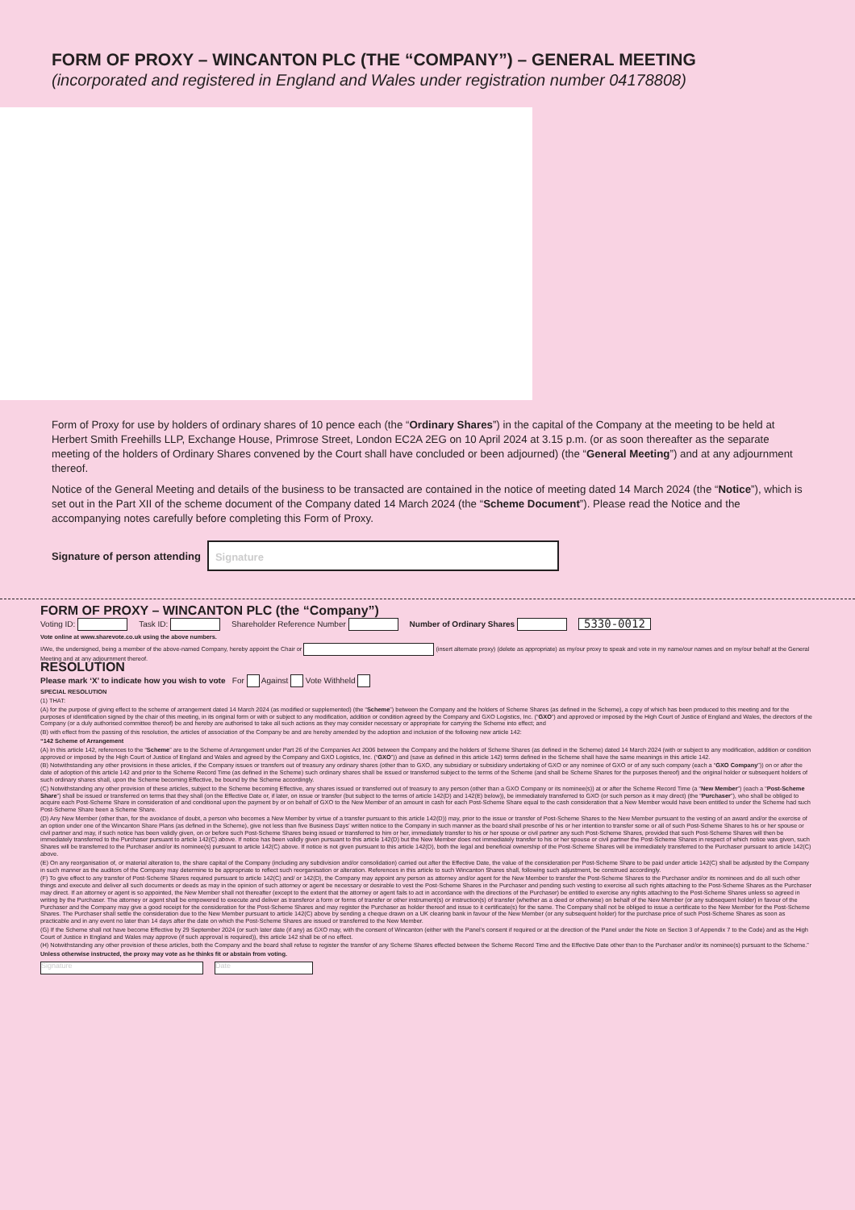FORM OF PROXY – WINCANTON PLC (THE “COMPANY”) – GENERAL MEETING
(incorporated and registered in England and Wales under registration number 04178808)
Form of Proxy for use by holders of ordinary shares of 10 pence each (the “Ordinary Shares”) in the capital of the Company at the meeting to be held at Herbert Smith Freehills LLP, Exchange House, Primrose Street, London EC2A 2EG on 10 April 2024 at 3.15 p.m. (or as soon thereafter as the separate meeting of the holders of Ordinary Shares convened by the Court shall have concluded or been adjourned) (the “General Meeting”) and at any adjournment thereof.
Notice of the General Meeting and details of the business to be transacted are contained in the notice of meeting dated 14 March 2024 (the “Notice”), which is set out in the Part XII of the scheme document of the Company dated 14 March 2024 (the “Scheme Document”). Please read the Notice and the accompanying notes carefully before completing this Form of Proxy.
Signature of person attending
Signature
FORM OF PROXY – WINCANTON PLC (the “Company”)
Voting ID: Task ID: Shareholder Reference Number Number of Ordinary Shares 5330-0012
Vote online at www.sharevote.co.uk using the above numbers.
I/We, the undersigned, being a member of the above-named Company, hereby appoint the Chair or (insert alternate proxy) (delete as appropriate) as my/our proxy to speak and vote in my name/our names and on my/our behalf at the General Meeting and at any adjournment thereof.
RESOLUTION
Please mark ‘X’ to indicate how you wish to vote For Against Vote Withheld
SPECIAL RESOLUTION
(1) THAT:
(A) for the purpose of giving effect to the scheme of arrangement dated 14 March 2024 (as modified or supplemented) (the “Scheme”) between the Company and the holders of Scheme Shares (as defined in the Scheme), a copy of which has been produced to this meeting and for the purposes of identification signed by the chair of this meeting, in its original form or with or subject to any modification, addition or condition agreed by the Company and GXO Logistics, Inc. (“GXO”) and approved or imposed by the High Court of Justice of England and Wales, the directors of the Company (or a duly authorised committee thereof) be and hereby are authorised to take all such actions as they may consider necessary or appropriate for carrying the Scheme into effect; and
(B) with effect from the passing of this resolution, the articles of association of the Company be and are hereby amended by the adoption and inclusion of the following new article 142:
“142 Scheme of Arrangement
(A) In this article 142, references to the “Scheme” are to the Scheme of Arrangement under Part 26 of the Companies Act 2006 between the Company and the holders of Scheme Shares (as defined in the Scheme) dated 14 March 2024 (with or subject to any modification, addition or condition approved or imposed by the High Court of Justice of England and Wales and agreed by the Company and GXO Logistics, Inc. (“GXO”)) and (save as defined in this article 142) terms defined in the Scheme shall have the same meanings in this article 142.
(B) Notwithstanding any other provisions in these articles, if the Company issues or transfers out of treasury any ordinary shares (other than to GXO, any subsidiary or subsidiary undertaking of GXO or any nominee of GXO or of any such company (each a “GXO Company”)) on or after the date of adoption of this article 142 and prior to the Scheme Record Time (as defined in the Scheme) such ordinary shares shall be issued or transferred subject to the terms of the Scheme (and shall be Scheme Shares for the purposes thereof) and the original holder or subsequent holders of such ordinary shares shall, upon the Scheme becoming Effective, be bound by the Scheme accordingly.
(C) Notwithstanding any other provision of these articles, subject to the Scheme becoming Effective, any shares issued or transferred out of treasury to any person (other than a GXO Company or its nominee(s)) at or after the Scheme Record Time (a “New Member”) (each a “Post-Scheme Share”) shall be issued or transferred on terms that they shall (on the Effective Date or, if later, on issue or transfer (but subject to the terms of article 142(D) and 142(E) below)), be immediately transferred to GXO (or such person as it may direct) (the “Purchaser”), who shall be obliged to acquire each Post-Scheme Share in consideration of and conditional upon the payment by or on behalf of GXO to the New Member of an amount in cash for each Post-Scheme Share equal to the cash consideration that a New Member would have been entitled to under the Scheme had such Post-Scheme Share been a Scheme Share.
(D) Any New Member (other than, for the avoidance of doubt, a person who becomes a New Member by virtue of a transfer pursuant to this article 142(D)) may, prior to the issue or transfer of Post-Scheme Shares to the New Member pursuant to the vesting of an award and/or the exercise of an option under one of the Wincanton Share Plans (as defined in the Scheme), give not less than five Business Days’ written notice to the Company in such manner as the board shall prescribe of his or her intention to transfer some or all of such Post-Scheme Shares to his or her spouse or civil partner and may, if such notice has been validly given, on or before such Post-Scheme Shares being issued or transferred to him or her, immediately transfer to his or her spouse or civil partner any such Post-Scheme Shares, provided that such Post-Scheme Shares will then be immediately transferred to the Purchaser pursuant to article 142(C) above. If notice has been validly given pursuant to this article 142(D) but the New Member does not immediately transfer to his or her spouse or civil partner the Post-Scheme Shares in respect of which notice was given, such Shares will be transferred to the Purchaser and/or its nominee(s) pursuant to article 142(C) above. If notice is not given pursuant to this article 142(D), both the legal and beneficial ownership of the Post-Scheme Shares will be immediately transferred to the Purchaser pursuant to article 142(C) above.
(E) On any reorganisation of, or material alteration to, the share capital of the Company (including any subdivision and/or consolidation) carried out after the Effective Date, the value of the consideration per Post-Scheme Share to be paid under article 142(C) shall be adjusted by the Company in such manner as the auditors of the Company may determine to be appropriate to reflect such reorganisation or alteration. References in this article to such Wincanton Shares shall, following such adjustment, be construed accordingly.
(F) To give effect to any transfer of Post-Scheme Shares required pursuant to article 142(C) and/ or 142(D), the Company may appoint any person as attorney and/or agent for the New Member to transfer the Post-Scheme Shares to the Purchaser and/or its nominees and do all such other things and execute and deliver all such documents or deeds as may in the opinion of such attorney or agent be necessary or desirable to vest the Post-Scheme Shares in the Purchaser and pending such vesting to exercise all such rights attaching to the Post-Scheme Shares as the Purchaser may direct. If an attorney or agent is so appointed, the New Member shall not thereafter (except to the extent that the attorney or agent fails to act in accordance with the directions of the Purchaser) be entitled to exercise any rights attaching to the Post-Scheme Shares unless so agreed in writing by the Purchaser. The attorney or agent shall be empowered to execute and deliver as transferor a form or forms of transfer or other instrument(s) or instruction(s) of transfer (whether as a deed or otherwise) on behalf of the New Member (or any subsequent holder) in favour of the Purchaser and the Company may give a good receipt for the consideration for the Post-Scheme Shares and may register the Purchaser as holder thereof and issue to it certificate(s) for the same. The Company shall not be obliged to issue a certificate to the New Member for the Post-Scheme Shares. The Purchaser shall settle the consideration due to the New Member pursuant to article 142(C) above by sending a cheque drawn on a UK clearing bank in favour of the New Member (or any subsequent holder) for the purchase price of such Post-Scheme Shares as soon as practicable and in any event no later than 14 days after the date on which the Post-Scheme Shares are issued or transferred to the New Member.
(G) If the Scheme shall not have become Effective by 29 September 2024 (or such later date (if any) as GXO may, with the consent of Wincanton (either with the Panel’s consent if required or at the direction of the Panel under the Note on Section 3 of Appendix 7 to the Code) and as the High Court of Justice in England and Wales may approve (if such approval is required)), this article 142 shall be of no effect.
(H) Notwithstanding any other provision of these articles, both the Company and the board shall refuse to register the transfer of any Scheme Shares effected between the Scheme Record Time and the Effective Date other than to the Purchaser and/or its nominee(s) pursuant to the Scheme.”
Unless otherwise instructed, the proxy may vote as he thinks fit or abstain from voting.
Signature Date